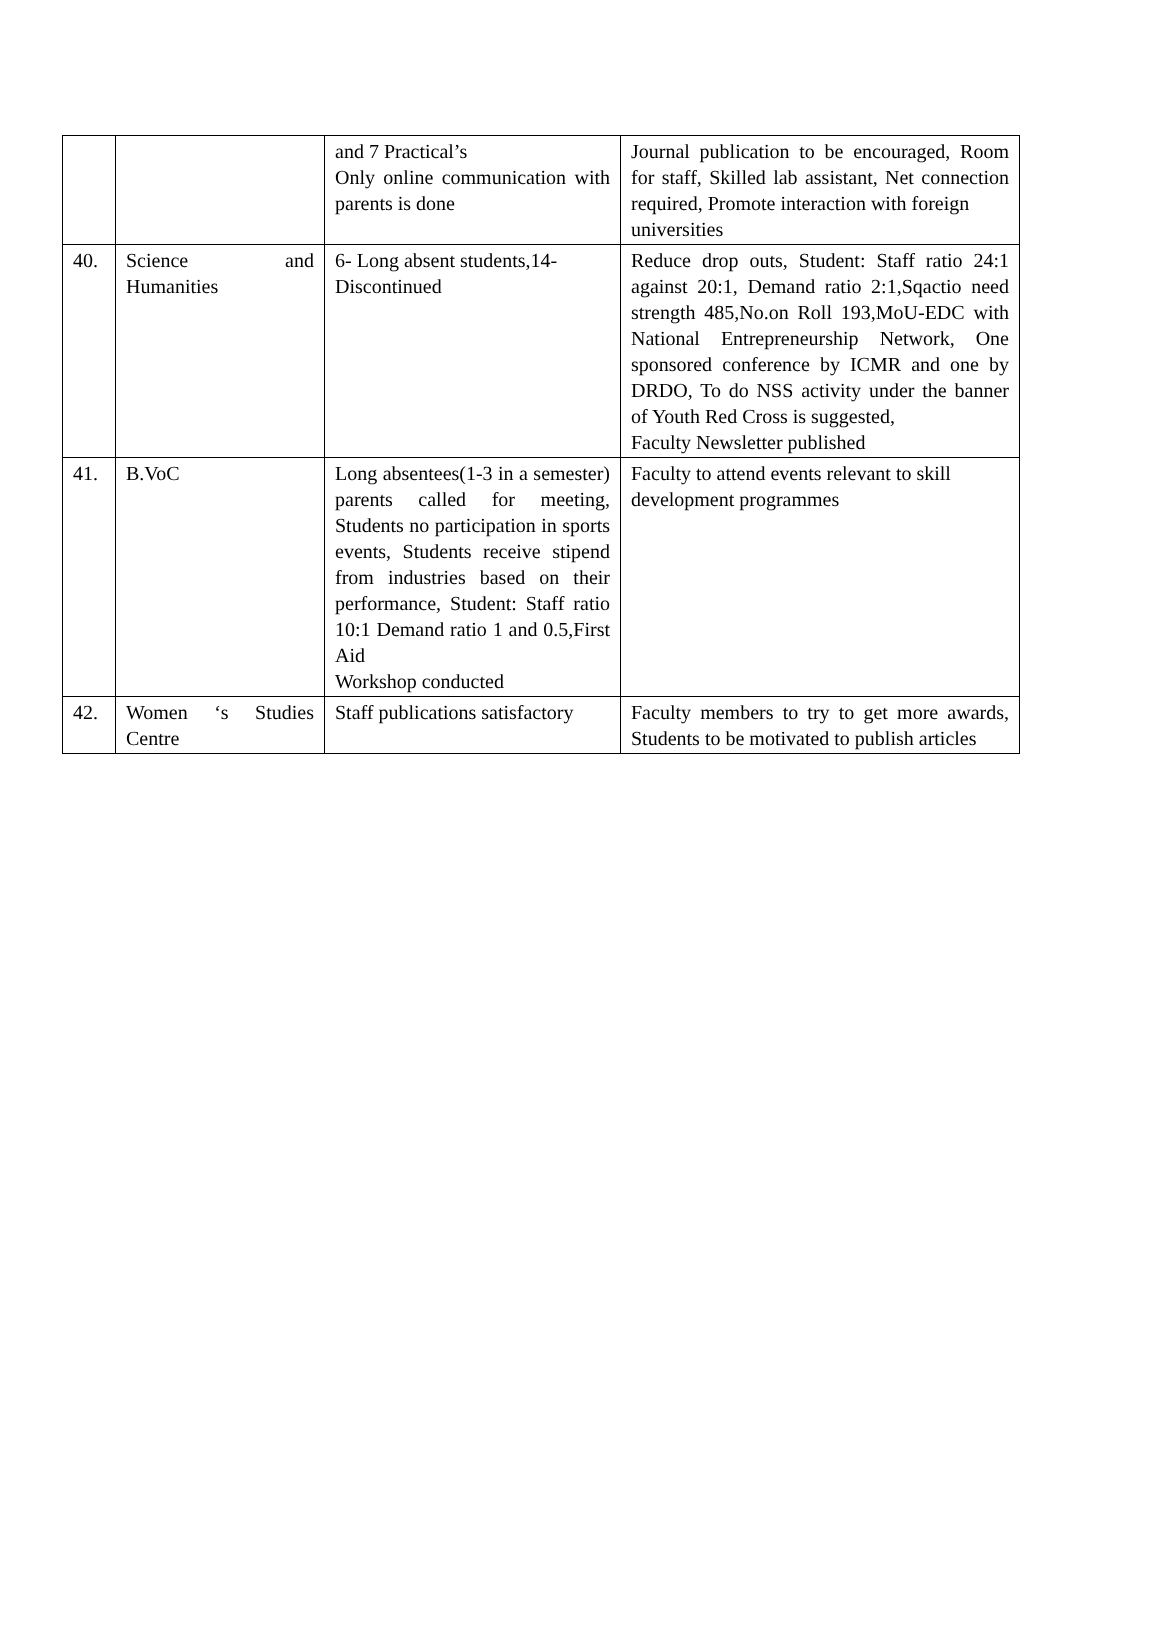| | | and 7 Practical’s Only online communication with parents is done | Journal publication to be encouraged, Room for staff, Skilled lab assistant, Net connection required, Promote interaction with foreign universities |
| 40. | Science and Humanities | 6- Long absent students,14- Discontinued | Reduce drop outs, Student: Staff ratio 24:1 against 20:1, Demand ratio 2:1,Sqactio need strength 485,No.on Roll 193,MoU-EDC with National Entrepreneurship Network, One sponsored conference by ICMR and one by DRDO, To do NSS activity under the banner of Youth Red Cross is suggested, Faculty Newsletter published |
| 41. | B.VoC | Long absentees(1-3 in a semester) parents called for meeting, Students no participation in sports events, Students receive stipend from industries based on their performance, Student: Staff ratio 10:1 Demand ratio 1 and 0.5,First Aid Workshop conducted | Faculty to attend events relevant to skill development programmes |
| 42. | Women ‘s Studies Centre | Staff publications satisfactory | Faculty members to try to get more awards, Students to be motivated to publish articles |